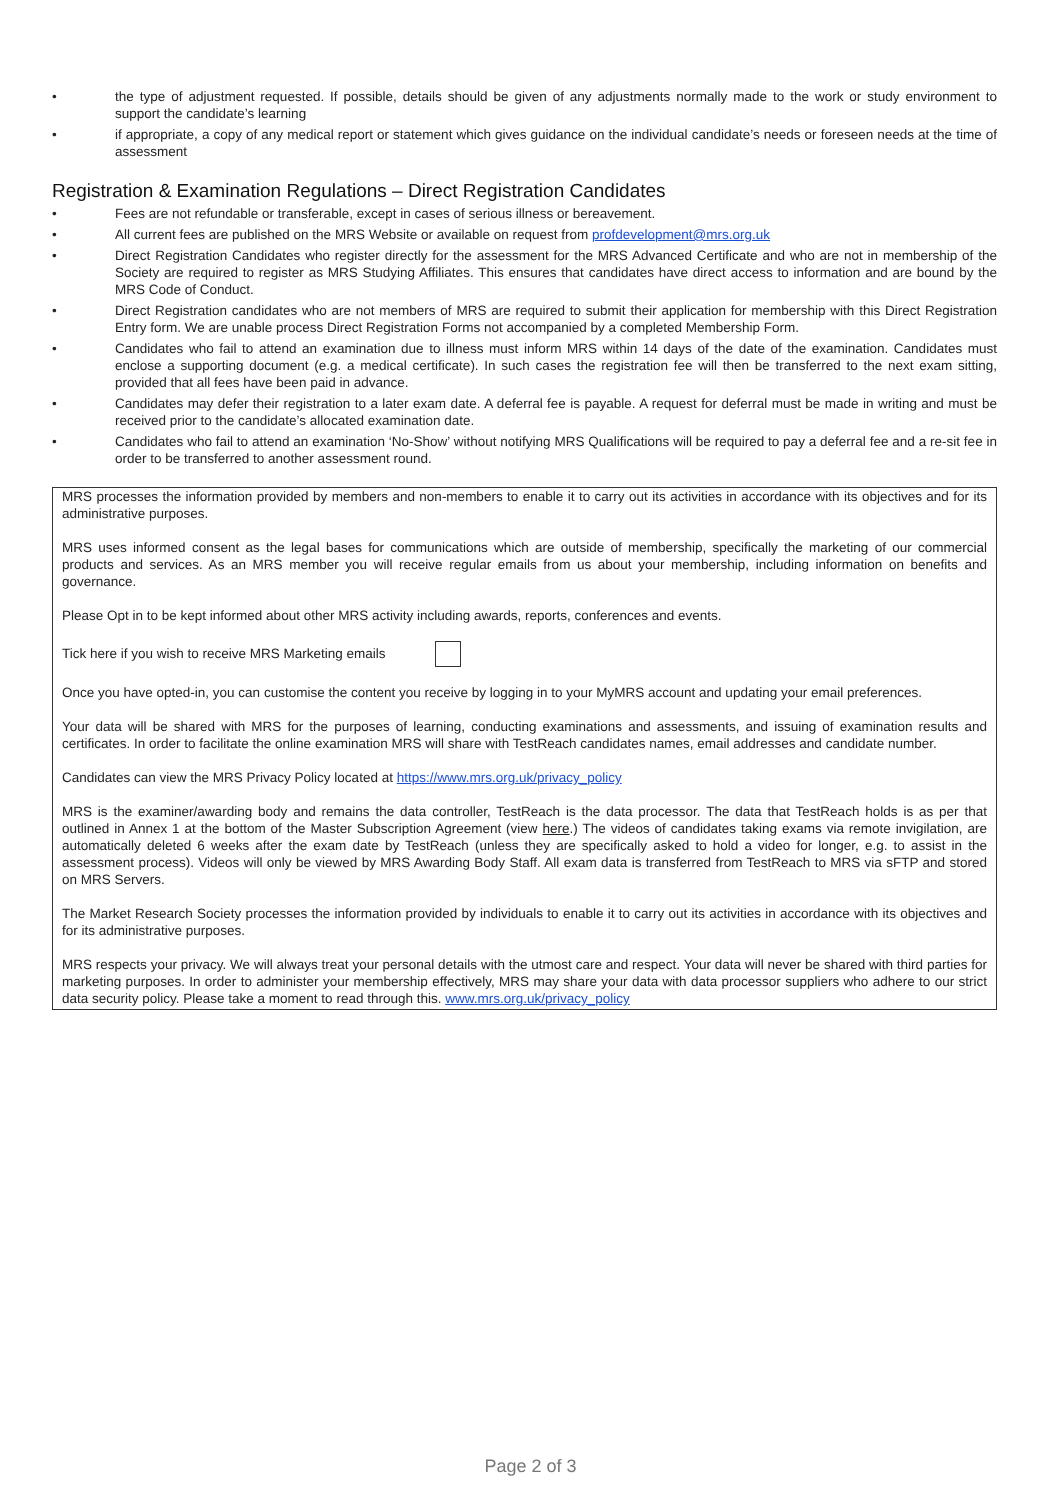• the type of adjustment requested. If possible, details should be given of any adjustments normally made to the work or study environment to support the candidate’s learning
• if appropriate, a copy of any medical report or statement which gives guidance on the individual candidate’s needs or foreseen needs at the time of assessment
Registration & Examination Regulations – Direct Registration Candidates
• Fees are not refundable or transferable, except in cases of serious illness or bereavement.
• All current fees are published on the MRS Website or available on request from profdevelopment@mrs.org.uk
• Direct Registration Candidates who register directly for the assessment for the MRS Advanced Certificate and who are not in membership of the Society are required to register as MRS Studying Affiliates. This ensures that candidates have direct access to information and are bound by the MRS Code of Conduct.
• Direct Registration candidates who are not members of MRS are required to submit their application for membership with this Direct Registration Entry form. We are unable process Direct Registration Forms not accompanied by a completed Membership Form.
• Candidates who fail to attend an examination due to illness must inform MRS within 14 days of the date of the examination. Candidates must enclose a supporting document (e.g. a medical certificate). In such cases the registration fee will then be transferred to the next exam sitting, provided that all fees have been paid in advance.
• Candidates may defer their registration to a later exam date. A deferral fee is payable. A request for deferral must be made in writing and must be received prior to the candidate’s allocated examination date.
• Candidates who fail to attend an examination ‘No-Show’ without notifying MRS Qualifications will be required to pay a deferral fee and a re-sit fee in order to be transferred to another assessment round.
MRS processes the information provided by members and non-members to enable it to carry out its activities in accordance with its objectives and for its administrative purposes.
MRS uses informed consent as the legal bases for communications which are outside of membership, specifically the marketing of our commercial products and services. As an MRS member you will receive regular emails from us about your membership, including information on benefits and governance.
Please Opt in to be kept informed about other MRS activity including awards, reports, conferences and events.
Tick here if you wish to receive MRS Marketing emails
Once you have opted-in, you can customise the content you receive by logging in to your MyMRS account and updating your email preferences.
Your data will be shared with MRS for the purposes of learning, conducting examinations and assessments, and issuing of examination results and certificates. In order to facilitate the online examination MRS will share with TestReach candidates names, email addresses and candidate number.
Candidates can view the MRS Privacy Policy located at https://www.mrs.org.uk/privacy_policy
MRS is the examiner/awarding body and remains the data controller, TestReach is the data processor. The data that TestReach holds is as per that outlined in Annex 1 at the bottom of the Master Subscription Agreement (view here.) The videos of candidates taking exams via remote invigilation, are automatically deleted 6 weeks after the exam date by TestReach (unless they are specifically asked to hold a video for longer, e.g. to assist in the assessment process). Videos will only be viewed by MRS Awarding Body Staff. All exam data is transferred from TestReach to MRS via sFTP and stored on MRS Servers.
The Market Research Society processes the information provided by individuals to enable it to carry out its activities in accordance with its objectives and for its administrative purposes.
MRS respects your privacy. We will always treat your personal details with the utmost care and respect. Your data will never be shared with third parties for marketing purposes. In order to administer your membership effectively, MRS may share your data with data processor suppliers who adhere to our strict data security policy. Please take a moment to read through this. www.mrs.org.uk/privacy_policy
Page 2 of 3